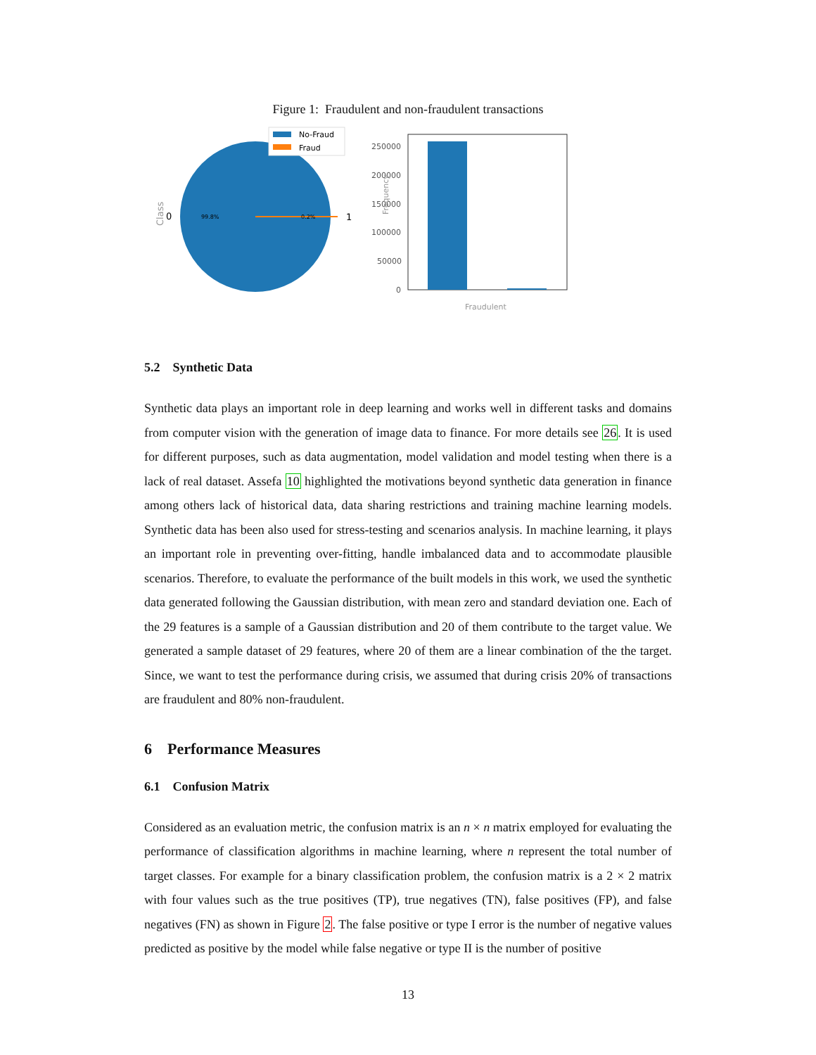Figure 1: Fraudulent and non-fraudulent transactions
Class
0
1
99.8%
0.2%
No-Fraud
Fraud
250000
200000
150000
100000
50000
0
Frequency
Fraudulent
5.2 Synthetic Data
Synthetic data plays an important role in deep learning and works well in different tasks and domains from computer vision with the generation of image data to finance. For more details see 26. It is used for different purposes, such as data augmentation, model validation and model testing when there is a lack of real dataset. Assefa 10 highlighted the motivations beyond synthetic data generation in finance among others lack of historical data, data sharing restrictions and training machine learning models. Synthetic data has been also used for stress-testing and scenarios analysis. In machine learning, it plays an important role in preventing over-fitting, handle imbalanced data and to accommodate plausible scenarios. Therefore, to evaluate the performance of the built models in this work, we used the synthetic data generated following the Gaussian distribution, with mean zero and standard deviation one. Each of the 29 features is a sample of a Gaussian distribution and 20 of them contribute to the target value. We generated a sample dataset of 29 features, where 20 of them are a linear combination of the the target. Since, we want to test the performance during crisis, we assumed that during crisis 20% of transactions are fraudulent and 80% non-fraudulent.
6 Performance Measures
6.1 Confusion Matrix
Considered as an evaluation metric, the confusion matrix is an n × n matrix employed for evaluating the performance of classification algorithms in machine learning, where n represent the total number of target classes. For example for a binary classification problem, the confusion matrix is a 2 × 2 matrix with four values such as the true positives (TP), true negatives (TN), false positives (FP), and false negatives (FN) as shown in Figure 2. The false positive or type I error is the number of negative values predicted as positive by the model while false negative or type II is the number of positive
13